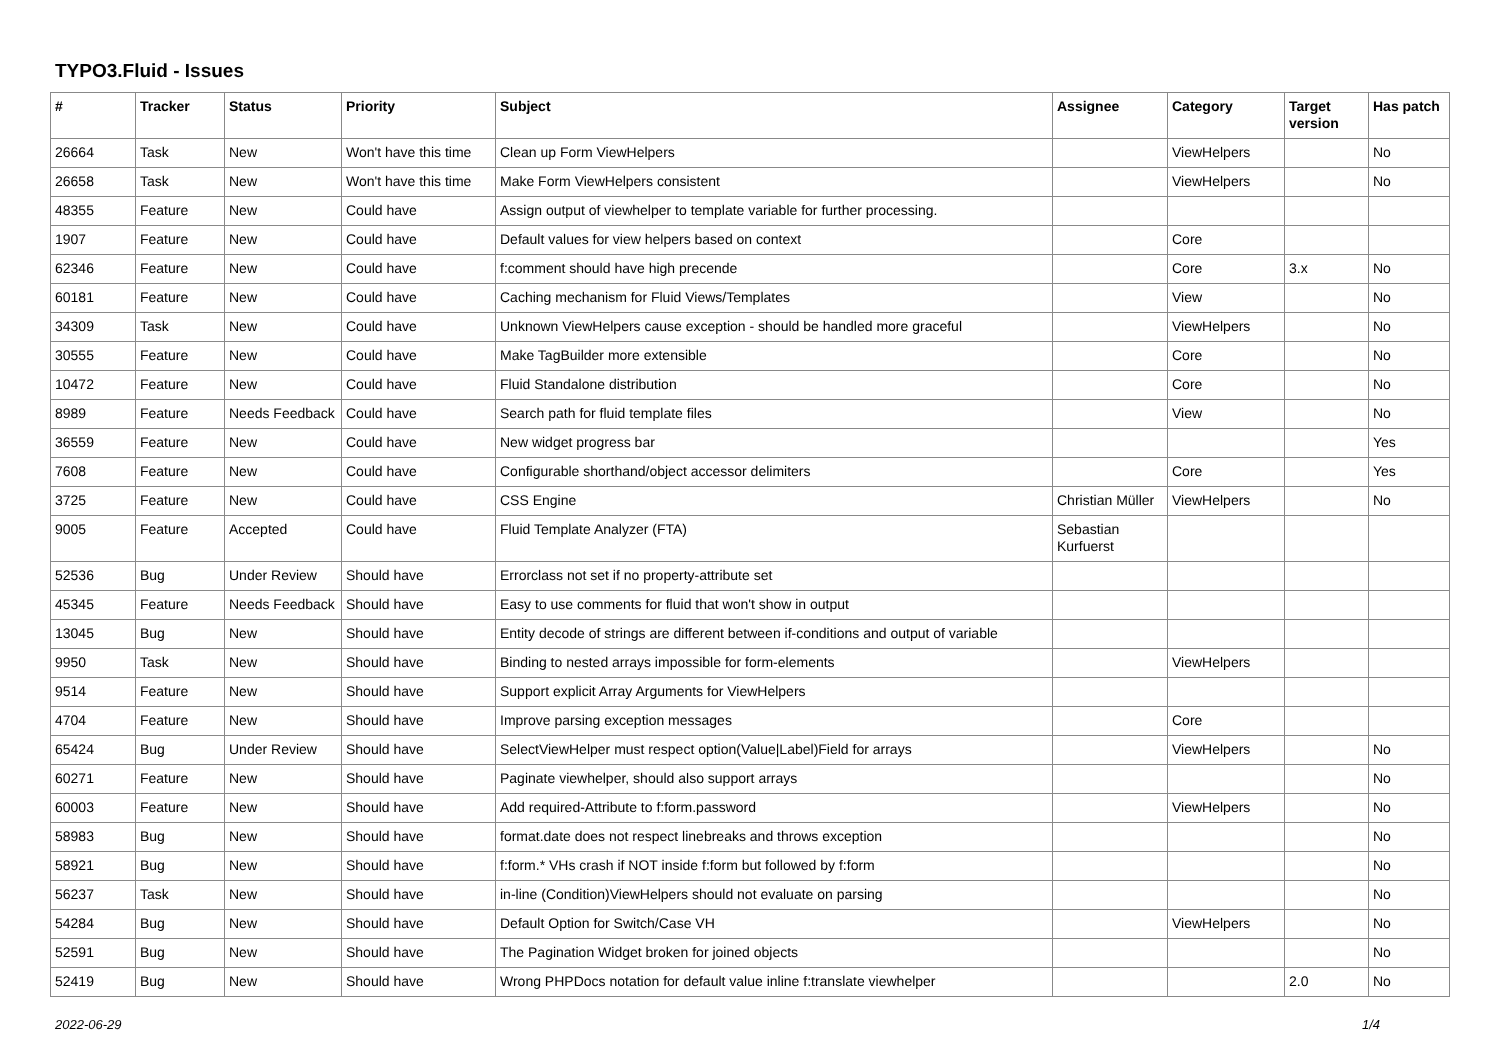TYPO3.Fluid - Issues
| # | Tracker | Status | Priority | Subject | Assignee | Category | Target version | Has patch |
| --- | --- | --- | --- | --- | --- | --- | --- | --- |
| 26664 | Task | New | Won't have this time | Clean up Form ViewHelpers | | ViewHelpers | | No |
| 26658 | Task | New | Won't have this time | Make Form ViewHelpers consistent | | ViewHelpers | | No |
| 48355 | Feature | New | Could have | Assign output of viewhelper to template variable for further processing. | | | | |
| 1907 | Feature | New | Could have | Default values for view helpers based on context | | Core | | |
| 62346 | Feature | New | Could have | f:comment should have high precende | | Core | 3.x | No |
| 60181 | Feature | New | Could have | Caching mechanism for Fluid Views/Templates | | View | | No |
| 34309 | Task | New | Could have | Unknown ViewHelpers cause exception - should be handled more graceful | | ViewHelpers | | No |
| 30555 | Feature | New | Could have | Make TagBuilder more extensible | | Core | | No |
| 10472 | Feature | New | Could have | Fluid Standalone distribution | | Core | | No |
| 8989 | Feature | Needs Feedback | Could have | Search path for fluid template files | | View | | No |
| 36559 | Feature | New | Could have | New widget progress bar | | | | Yes |
| 7608 | Feature | New | Could have | Configurable shorthand/object accessor delimiters | | Core | | Yes |
| 3725 | Feature | New | Could have | CSS Engine | Christian Müller | ViewHelpers | | No |
| 9005 | Feature | Accepted | Could have | Fluid Template Analyzer (FTA) | Sebastian Kurfuerst | | | |
| 52536 | Bug | Under Review | Should have | Errorclass not set if no property-attribute set | | | | |
| 45345 | Feature | Needs Feedback | Should have | Easy to use comments for fluid that won't show in output | | | | |
| 13045 | Bug | New | Should have | Entity decode of strings are different between if-conditions and output of variable | | | | |
| 9950 | Task | New | Should have | Binding to nested arrays impossible for form-elements | | ViewHelpers | | |
| 9514 | Feature | New | Should have | Support explicit Array Arguments for ViewHelpers | | | | |
| 4704 | Feature | New | Should have | Improve parsing exception messages | | Core | | |
| 65424 | Bug | Under Review | Should have | SelectViewHelper must respect option(Value/Label)Field for arrays | | ViewHelpers | | No |
| 60271 | Feature | New | Should have | Paginate viewhelper, should also support arrays | | | | No |
| 60003 | Feature | New | Should have | Add required-Attribute to f:form.password | | ViewHelpers | | No |
| 58983 | Bug | New | Should have | format.date does not respect linebreaks and throws exception | | | | No |
| 58921 | Bug | New | Should have | f:form.* VHs crash if NOT inside f:form but followed by f:form | | | | No |
| 56237 | Task | New | Should have | in-line (Condition)ViewHelpers should not evaluate on parsing | | | | No |
| 54284 | Bug | New | Should have | Default Option for Switch/Case VH | | ViewHelpers | | No |
| 52591 | Bug | New | Should have | The Pagination Widget broken for joined objects | | | | No |
| 52419 | Bug | New | Should have | Wrong PHPDocs notation for default value inline f:translate viewhelper | | | 2.0 | No |
2022-06-29 1/4